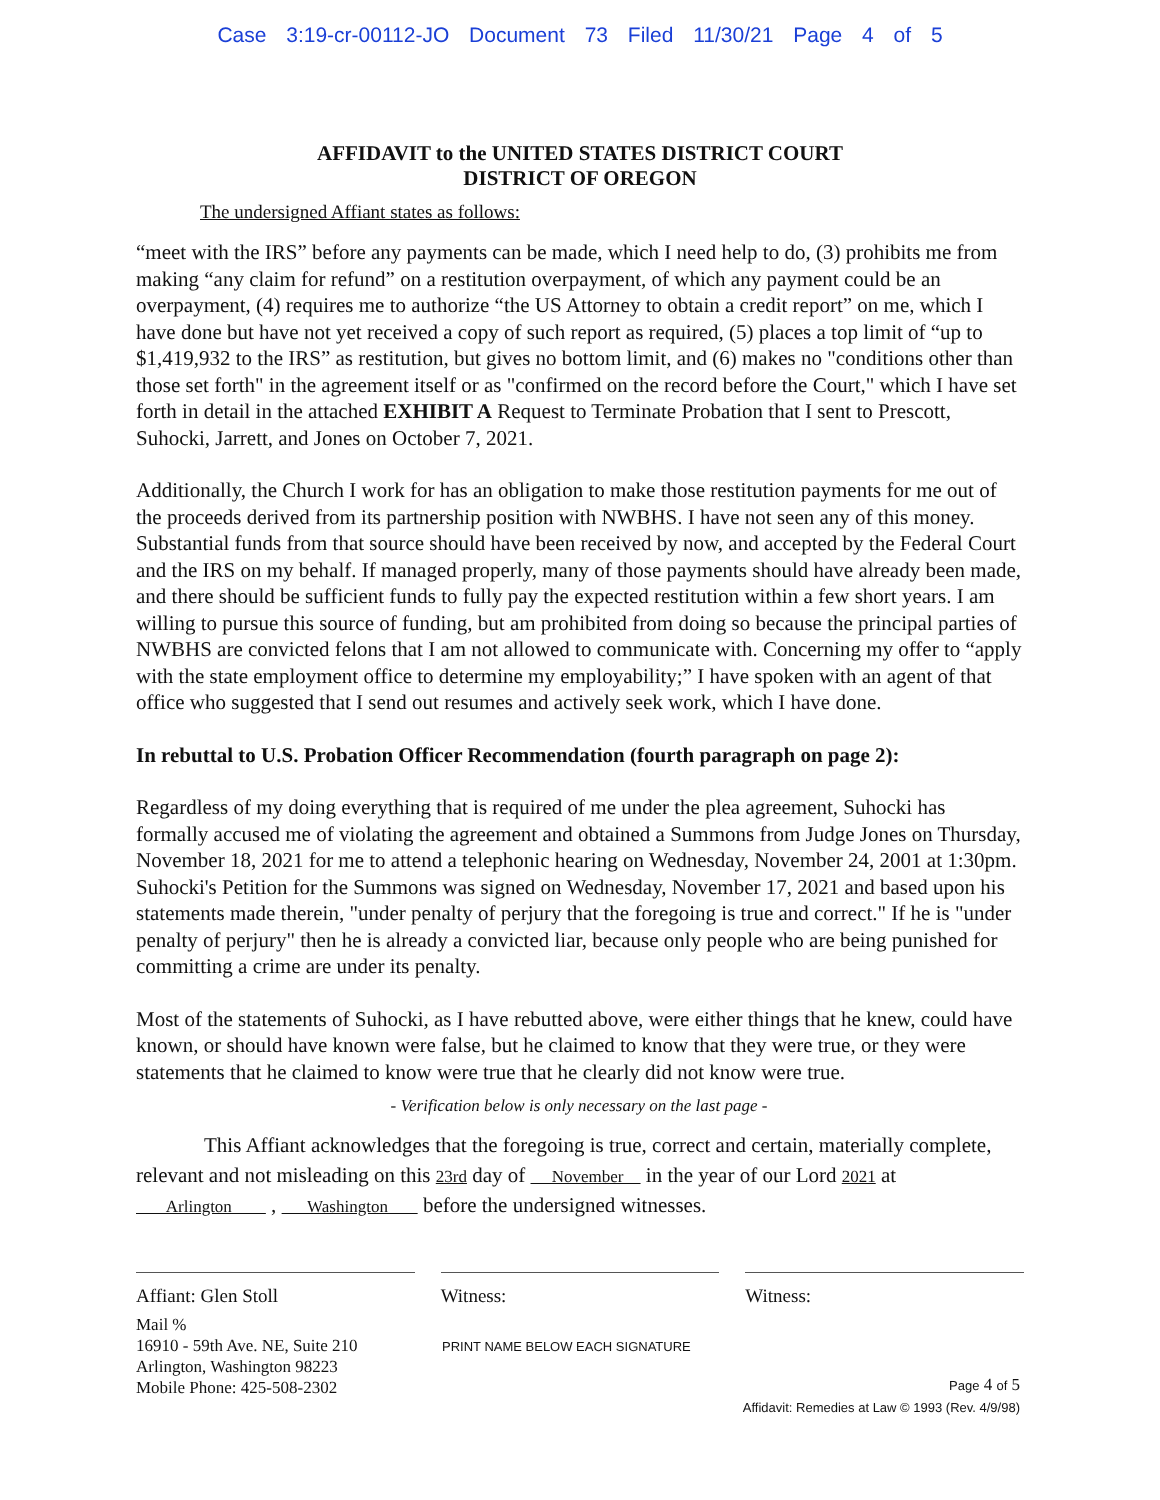Case 3:19-cr-00112-JO Document 73 Filed 11/30/21 Page 4 of 5
AFFIDAVIT to the UNITED STATES DISTRICT COURT
DISTRICT OF OREGON
The undersigned Affiant states as follows:
“meet with the IRS” before any payments can be made, which I need help to do, (3) prohibits me from making “any claim for refund” on a restitution overpayment, of which any payment could be an overpayment, (4) requires me to authorize “the US Attorney to obtain a credit report” on me, which I have done but have not yet received a copy of such report as required, (5) places a top limit of “up to $1,419,932 to the IRS” as restitution, but gives no bottom limit, and (6) makes no "conditions other than those set forth" in the agreement itself or as "confirmed on the record before the Court," which I have set forth in detail in the attached EXHIBIT A Request to Terminate Probation that I sent to Prescott, Suhocki, Jarrett, and Jones on October 7, 2021.
Additionally, the Church I work for has an obligation to make those restitution payments for me out of the proceeds derived from its partnership position with NWBHS. I have not seen any of this money. Substantial funds from that source should have been received by now, and accepted by the Federal Court and the IRS on my behalf. If managed properly, many of those payments should have already been made, and there should be sufficient funds to fully pay the expected restitution within a few short years. I am willing to pursue this source of funding, but am prohibited from doing so because the principal parties of NWBHS are convicted felons that I am not allowed to communicate with. Concerning my offer to “apply with the state employment office to determine my employability;” I have spoken with an agent of that office who suggested that I send out resumes and actively seek work, which I have done.
In rebuttal to U.S. Probation Officer Recommendation (fourth paragraph on page 2):
Regardless of my doing everything that is required of me under the plea agreement, Suhocki has formally accused me of violating the agreement and obtained a Summons from Judge Jones on Thursday, November 18, 2021 for me to attend a telephonic hearing on Wednesday, November 24, 2001 at 1:30pm. Suhocki's Petition for the Summons was signed on Wednesday, November 17, 2021 and based upon his statements made therein, "under penalty of perjury that the foregoing is true and correct." If he is "under penalty of perjury" then he is already a convicted liar, because only people who are being punished for committing a crime are under its penalty.
Most of the statements of Suhocki, as I have rebutted above, were either things that he knew, could have known, or should have known were false, but he claimed to know that they were true, or they were statements that he claimed to know were true that he clearly did not know were true.
- Verification below is only necessary on the last page -
This Affiant acknowledges that the foregoing is true, correct and certain, materially complete, relevant and not misleading on this 23rd day of November in the year of our Lord 2021 at
Arlington , Washington before the undersigned witnesses.
Affiant: Glen Stoll Witness: Witness:
Mail %
16910 - 59th Ave. NE, Suite 210
Arlington, Washington 98223
Mobile Phone: 425-508-2302
PRINT NAME BELOW EACH SIGNATURE
Page 4 of 5
Affidavit: Remedies at Law © 1993 (Rev. 4/9/98)